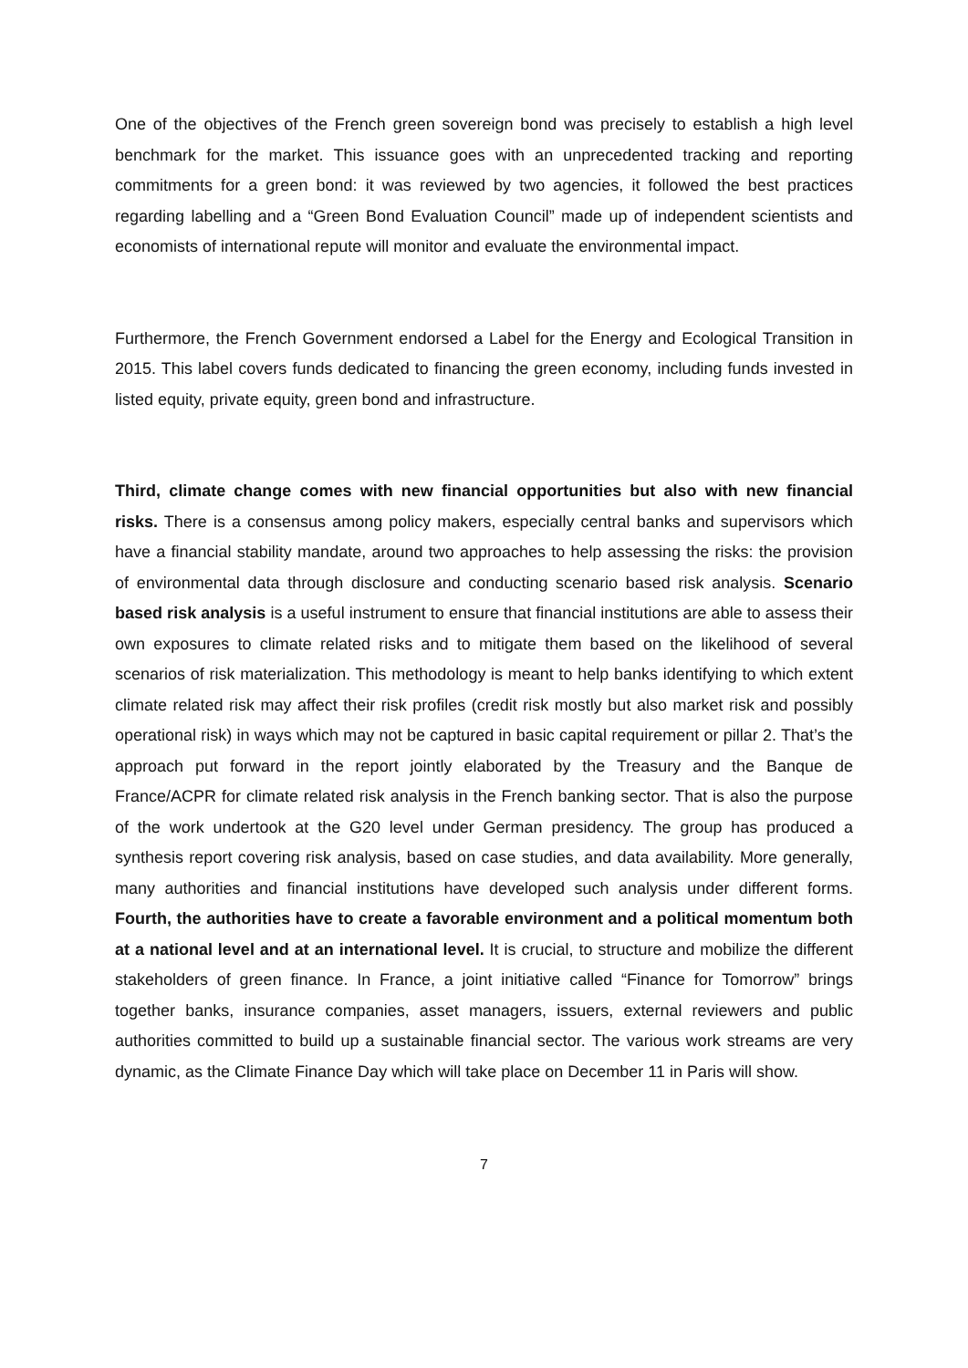One of the objectives of the French green sovereign bond was precisely to establish a high level benchmark for the market. This issuance goes with an unprecedented tracking and reporting commitments for a green bond: it was reviewed by two agencies, it followed the best practices regarding labelling and a “Green Bond Evaluation Council” made up of independent scientists and economists of international repute will monitor and evaluate the environmental impact.
Furthermore, the French Government endorsed a Label for the Energy and Ecological Transition in 2015. This label covers funds dedicated to financing the green economy, including funds invested in listed equity, private equity, green bond and infrastructure.
Third, climate change comes with new financial opportunities but also with new financial risks. There is a consensus among policy makers, especially central banks and supervisors which have a financial stability mandate, around two approaches to help assessing the risks: the provision of environmental data through disclosure and conducting scenario based risk analysis. Scenario based risk analysis is a useful instrument to ensure that financial institutions are able to assess their own exposures to climate related risks and to mitigate them based on the likelihood of several scenarios of risk materialization. This methodology is meant to help banks identifying to which extent climate related risk may affect their risk profiles (credit risk mostly but also market risk and possibly operational risk) in ways which may not be captured in basic capital requirement or pillar 2. That’s the approach put forward in the report jointly elaborated by the Treasury and the Banque de France/ACPR for climate related risk analysis in the French banking sector. That is also the purpose of the work undertook at the G20 level under German presidency. The group has produced a synthesis report covering risk analysis, based on case studies, and data availability. More generally, many authorities and financial institutions have developed such analysis under different forms. Fourth, the authorities have to create a favorable environment and a political momentum both at a national level and at an international level. It is crucial, to structure and mobilize the different stakeholders of green finance. In France, a joint initiative called “Finance for Tomorrow” brings together banks, insurance companies, asset managers, issuers, external reviewers and public authorities committed to build up a sustainable financial sector. The various work streams are very dynamic, as the Climate Finance Day which will take place on December 11 in Paris will show.
7